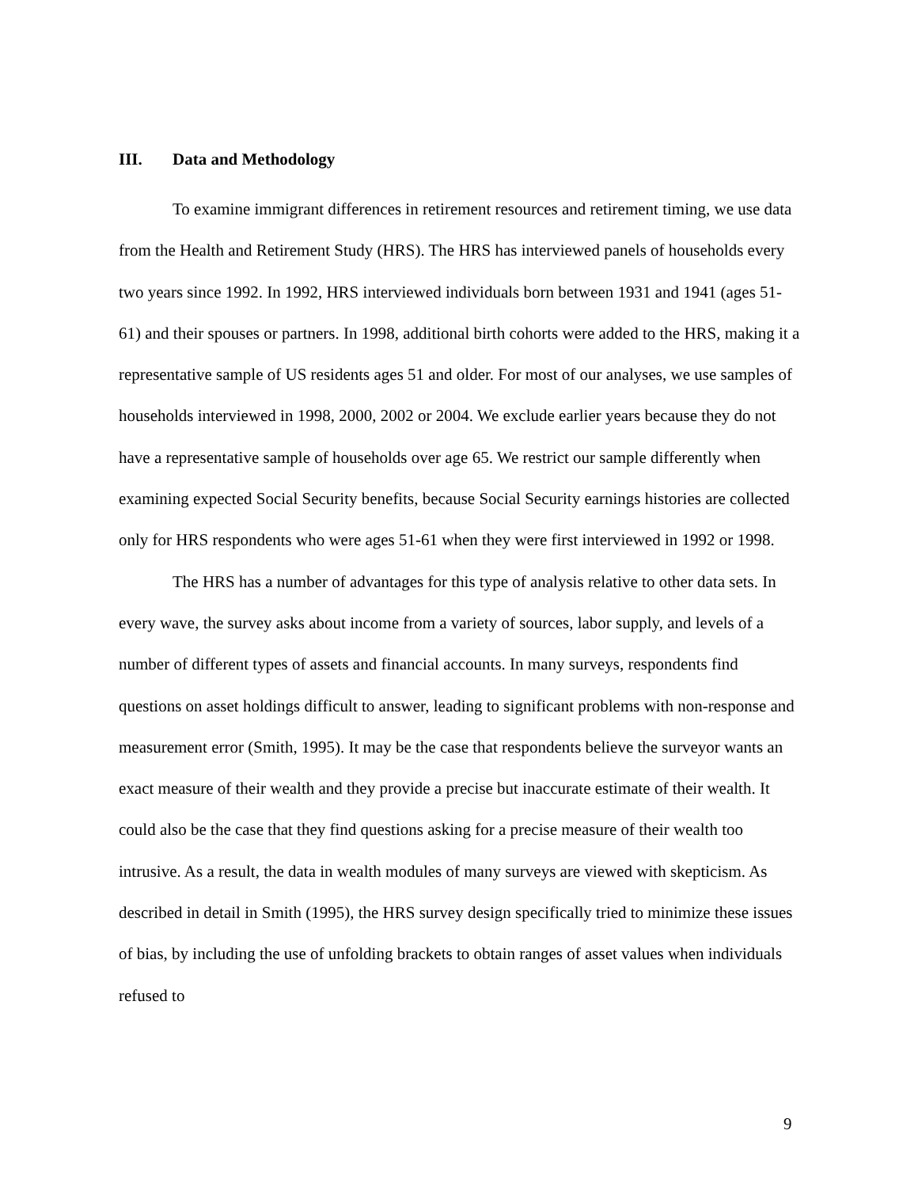III. Data and Methodology
To examine immigrant differences in retirement resources and retirement timing, we use data from the Health and Retirement Study (HRS). The HRS has interviewed panels of households every two years since 1992. In 1992, HRS interviewed individuals born between 1931 and 1941 (ages 51-61) and their spouses or partners. In 1998, additional birth cohorts were added to the HRS, making it a representative sample of US residents ages 51 and older. For most of our analyses, we use samples of households interviewed in 1998, 2000, 2002 or 2004. We exclude earlier years because they do not have a representative sample of households over age 65. We restrict our sample differently when examining expected Social Security benefits, because Social Security earnings histories are collected only for HRS respondents who were ages 51-61 when they were first interviewed in 1992 or 1998.
The HRS has a number of advantages for this type of analysis relative to other data sets. In every wave, the survey asks about income from a variety of sources, labor supply, and levels of a number of different types of assets and financial accounts. In many surveys, respondents find questions on asset holdings difficult to answer, leading to significant problems with non-response and measurement error (Smith, 1995). It may be the case that respondents believe the surveyor wants an exact measure of their wealth and they provide a precise but inaccurate estimate of their wealth. It could also be the case that they find questions asking for a precise measure of their wealth too intrusive. As a result, the data in wealth modules of many surveys are viewed with skepticism. As described in detail in Smith (1995), the HRS survey design specifically tried to minimize these issues of bias, by including the use of unfolding brackets to obtain ranges of asset values when individuals refused to
9